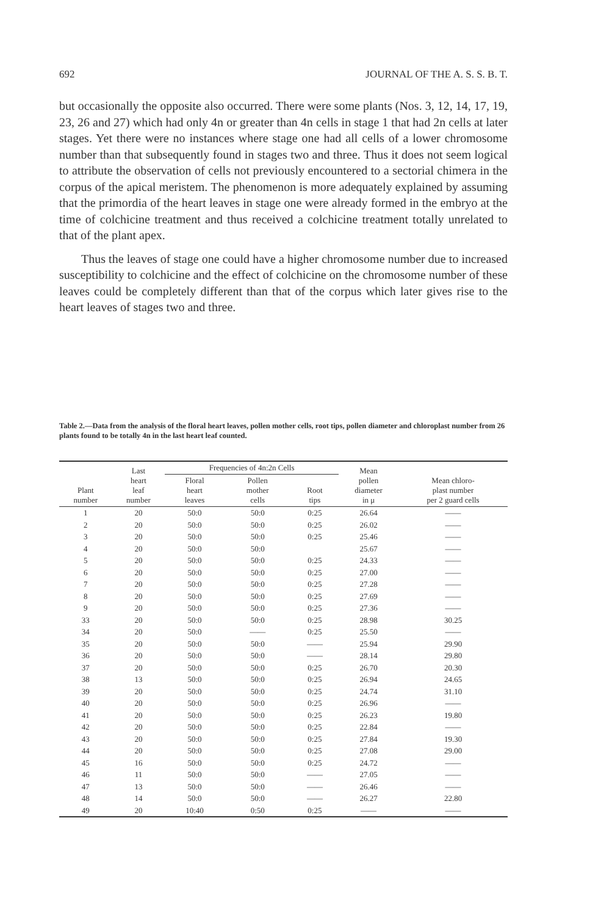692 JOURNAL OF THE A. S. S. B. T.
but occasionally the opposite also occurred. There were some plants (Nos. 3, 12, 14, 17, 19, 23, 26 and 27) which had only 4n or greater than 4n cells in stage 1 that had 2n cells at later stages. Yet there were no instances where stage one had all cells of a lower chromosome number than that subsequently found in stages two and three. Thus it does not seem logical to attribute the observation of cells not previously encountered to a sectorial chimera in the corpus of the apical meristem. The phenomenon is more adequately explained by assuming that the primordia of the heart leaves in stage one were already formed in the embryo at the time of colchicine treatment and thus received a colchicine treatment totally unrelated to that of the plant apex.
Thus the leaves of stage one could have a higher chromosome number due to increased susceptibility to colchicine and the effect of colchicine on the chromosome number of these leaves could be completely different than that of the corpus which later gives rise to the heart leaves of stages two and three.
Table 2.—Data from the analysis of the floral heart leaves, pollen mother cells, root tips, pollen diameter and chloroplast number from 26 plants found to be totally 4n in the last heart leaf counted.
| Plant number | Last heart leaf number | Frequencies of 4n:2n Cells | | | Mean pollen diameter in μ | Mean chloro- plast number per 2 guard cells |
| --- | --- | --- | --- | --- | --- | --- |
| | | Floral heart leaves | Pollen mother cells | Root tips | | |
| 1 | 20 | 50:0 | 50:0 | 0:25 | 26.64 | —— |
| 2 | 20 | 50:0 | 50:0 | 0:25 | 26.02 | —— |
| 3 | 20 | 50:0 | 50:0 | 0:25 | 25.46 | —— |
| 4 | 20 | 50:0 | 50:0 | | 25.67 | —— |
| 5 | 20 | 50:0 | 50:0 | 0:25 | 24.33 | —— |
| 6 | 20 | 50:0 | 50:0 | 0:25 | 27.00 | —— |
| 7 | 20 | 50:0 | 50:0 | 0:25 | 27.28 | —— |
| 8 | 20 | 50:0 | 50:0 | 0:25 | 27.69 | —— |
| 9 | 20 | 50:0 | 50:0 | 0:25 | 27.36 | —— |
| 33 | 20 | 50:0 | 50:0 | 0:25 | 28.98 | 30.25 |
| 34 | 20 | 50:0 | —— | 0:25 | 25.50 | —— |
| 35 | 20 | 50:0 | 50:0 | —— | 25.94 | 29.90 |
| 36 | 20 | 50:0 | 50:0 | —— | 28.14 | 29.80 |
| 37 | 20 | 50:0 | 50:0 | 0:25 | 26.70 | 20.30 |
| 38 | 13 | 50:0 | 50:0 | 0:25 | 26.94 | 24.65 |
| 39 | 20 | 50:0 | 50:0 | 0:25 | 24.74 | 31.10 |
| 40 | 20 | 50:0 | 50:0 | 0:25 | 26.96 | —— |
| 41 | 20 | 50:0 | 50:0 | 0:25 | 26.23 | 19.80 |
| 42 | 20 | 50:0 | 50:0 | 0:25 | 22.84 | —— |
| 43 | 20 | 50:0 | 50:0 | 0:25 | 27.84 | 19.30 |
| 44 | 20 | 50:0 | 50:0 | 0:25 | 27.08 | 29.00 |
| 45 | 16 | 50:0 | 50:0 | 0:25 | 24.72 | —— |
| 46 | 11 | 50:0 | 50:0 | —— | 27.05 | —— |
| 47 | 13 | 50:0 | 50:0 | —— | 26.46 | —— |
| 48 | 14 | 50:0 | 50:0 | —— | 26.27 | 22.80 |
| 49 | 20 | 10:40 | 0:50 | 0:25 | —— | —— |